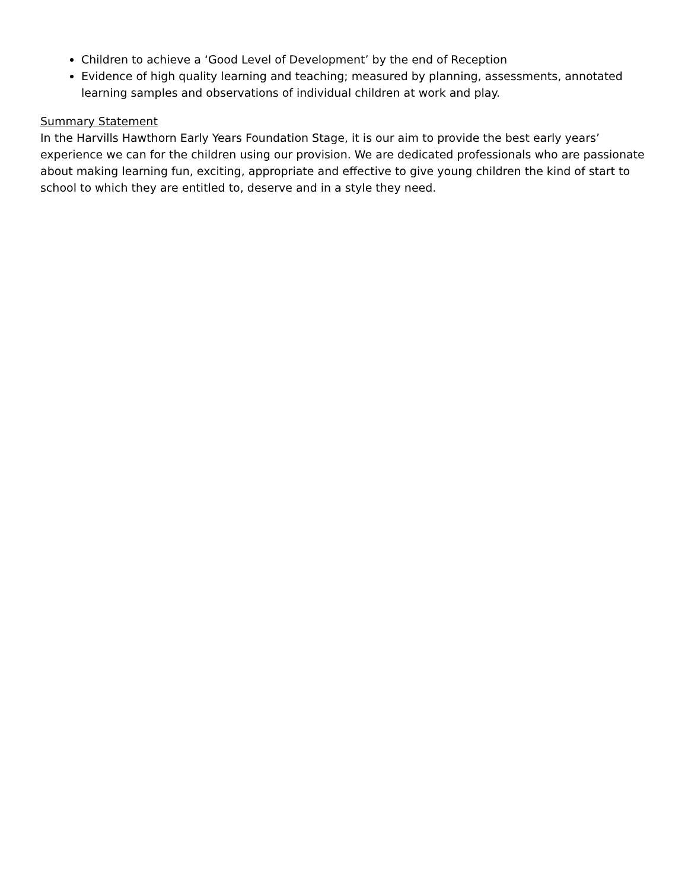Children to achieve a ‘Good Level of Development’ by the end of Reception
Evidence of high quality learning and teaching; measured by planning, assessments, annotated learning samples and observations of individual children at work and play.
Summary Statement
In the Harvills Hawthorn Early Years Foundation Stage, it is our aim to provide the best early years’ experience we can for the children using our provision. We are dedicated professionals who are passionate about making learning fun, exciting, appropriate and effective to give young children the kind of start to school to which they are entitled to, deserve and in a style they need.